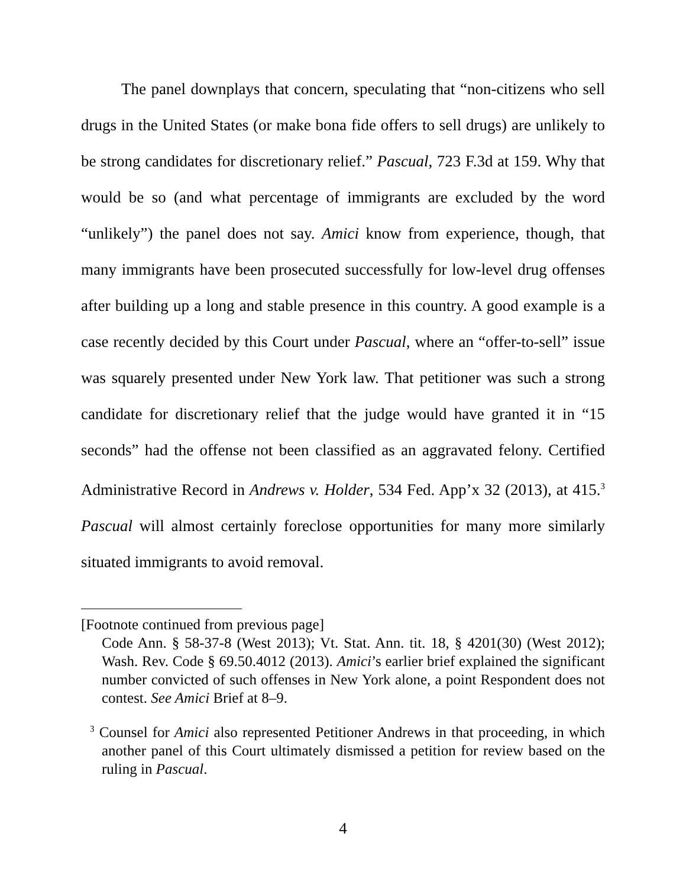The panel downplays that concern, speculating that “non-citizens who sell drugs in the United States (or make bona fide offers to sell drugs) are unlikely to be strong candidates for discretionary relief.” Pascual, 723 F.3d at 159. Why that would be so (and what percentage of immigrants are excluded by the word “unlikely”) the panel does not say. Amici know from experience, though, that many immigrants have been prosecuted successfully for low-level drug offenses after building up a long and stable presence in this country. A good example is a case recently decided by this Court under Pascual, where an “offer-to-sell” issue was squarely presented under New York law. That petitioner was such a strong candidate for discretionary relief that the judge would have granted it in “15 seconds” had the offense not been classified as an aggravated felony. Certified Administrative Record in Andrews v. Holder, 534 Fed. App’x 32 (2013), at 415.<sup>3</sup> Pascual will almost certainly foreclose opportunities for many more similarly situated immigrants to avoid removal.
[Footnote continued from previous page]
Code Ann. § 58-37-8 (West 2013); Vt. Stat. Ann. tit. 18, § 4201(30) (West 2012); Wash. Rev. Code § 69.50.4012 (2013). Amici’s earlier brief explained the significant number convicted of such offenses in New York alone, a point Respondent does not contest. See Amici Brief at 8–9.
<sup>3</sup> Counsel for Amici also represented Petitioner Andrews in that proceeding, in which another panel of this Court ultimately dismissed a petition for review based on the ruling in Pascual.
4